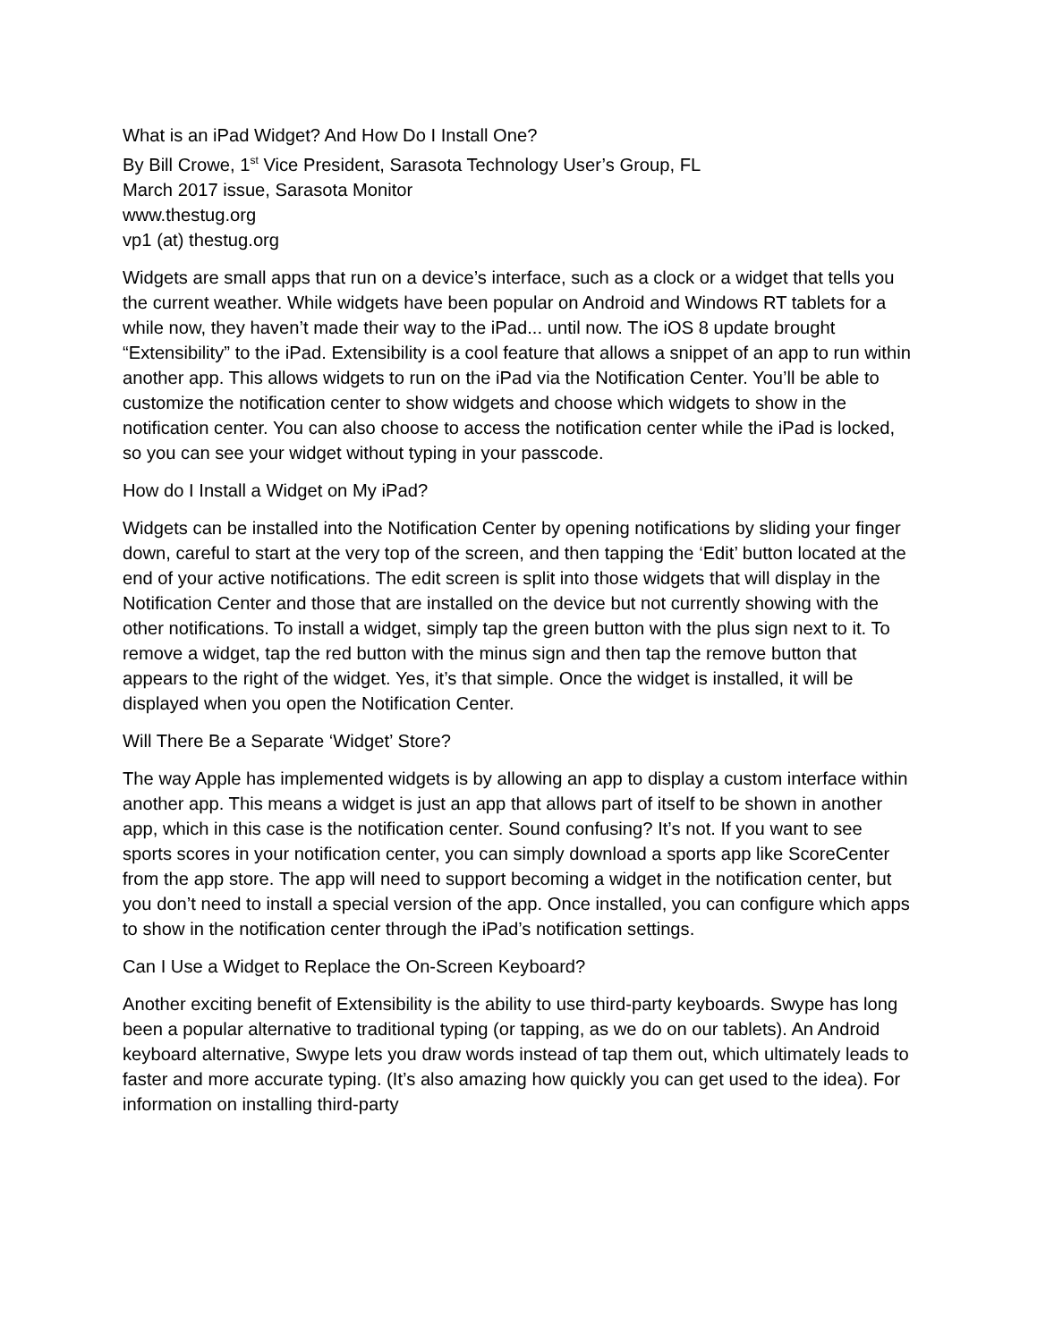What is an iPad Widget? And How Do I Install One?
By Bill Crowe, 1<sup>st</sup> Vice President, Sarasota Technology User’s Group, FL
March 2017 issue, Sarasota Monitor
www.thestug.org
vp1 (at) thestug.org
Widgets are small apps that run on a device’s interface, such as a clock or a widget that tells you the current weather. While widgets have been popular on Android and Windows RT tablets for a while now, they haven’t made their way to the iPad... until now. The iOS 8 update brought “Extensibility” to the iPad. Extensibility is a cool feature that allows a snippet of an app to run within another app. This allows widgets to run on the iPad via the Notification Center. You’ll be able to customize the notification center to show widgets and choose which widgets to show in the notification center. You can also choose to access the notification center while the iPad is locked, so you can see your widget without typing in your passcode.
How do I Install a Widget on My iPad?
Widgets can be installed into the Notification Center by opening notifications by sliding your finger down, careful to start at the very top of the screen, and then tapping the ‘Edit’ button located at the end of your active notifications. The edit screen is split into those widgets that will display in the Notification Center and those that are installed on the device but not currently showing with the other notifications. To install a widget, simply tap the green button with the plus sign next to it. To remove a widget, tap the red button with the minus sign and then tap the remove button that appears to the right of the widget. Yes, it’s that simple. Once the widget is installed, it will be displayed when you open the Notification Center.
Will There Be a Separate ‘Widget’ Store?
The way Apple has implemented widgets is by allowing an app to display a custom interface within another app. This means a widget is just an app that allows part of itself to be shown in another app, which in this case is the notification center. Sound confusing? It’s not. If you want to see sports scores in your notification center, you can simply download a sports app like ScoreCenter from the app store. The app will need to support becoming a widget in the notification center, but you don’t need to install a special version of the app. Once installed, you can configure which apps to show in the notification center through the iPad’s notification settings.
Can I Use a Widget to Replace the On-Screen Keyboard?
Another exciting benefit of Extensibility is the ability to use third-party keyboards. Swype has long been a popular alternative to traditional typing (or tapping, as we do on our tablets). An Android keyboard alternative, Swype lets you draw words instead of tap them out, which ultimately leads to faster and more accurate typing. (It’s also amazing how quickly you can get used to the idea). For information on installing third-party